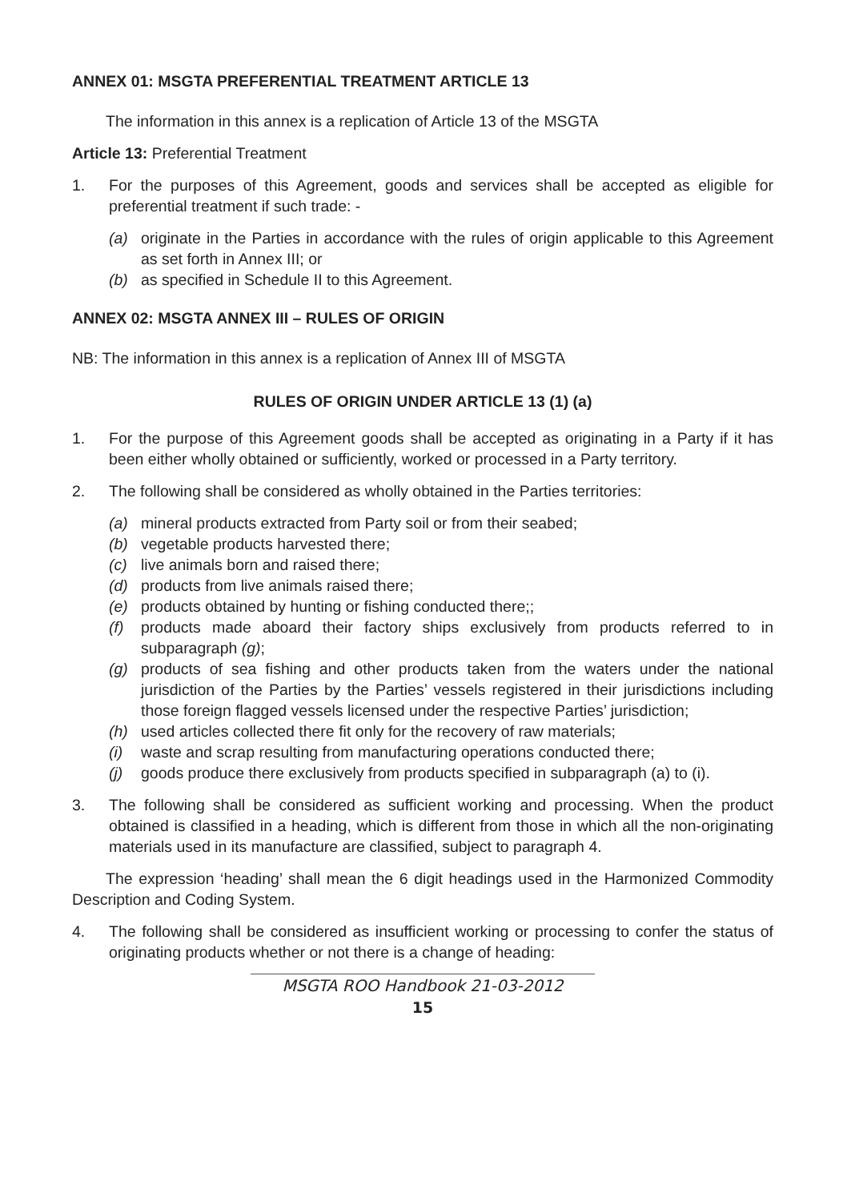ANNEX 01: MSGTA PREFERENTIAL TREATMENT ARTICLE 13
The information in this annex is a replication of Article 13 of the MSGTA
Article 13: Preferential Treatment
1. For the purposes of this Agreement, goods and services shall be accepted as eligible for preferential treatment if such trade: -
(a) originate in the Parties in accordance with the rules of origin applicable to this Agreement as set forth in Annex III; or
(b) as specified in Schedule II to this Agreement.
ANNEX 02: MSGTA ANNEX III – RULES OF ORIGIN
NB: The information in this annex is a replication of Annex III of MSGTA
RULES OF ORIGIN UNDER ARTICLE 13 (1) (a)
1. For the purpose of this Agreement goods shall be accepted as originating in a Party if it has been either wholly obtained or sufficiently, worked or processed in a Party territory.
2. The following shall be considered as wholly obtained in the Parties territories:
(a) mineral products extracted from Party soil or from their seabed;
(b) vegetable products harvested there;
(c) live animals born and raised there;
(d) products from live animals raised there;
(e) products obtained by hunting or fishing conducted there;;
(f) products made aboard their factory ships exclusively from products referred to in subparagraph (g);
(g) products of sea fishing and other products taken from the waters under the national jurisdiction of the Parties by the Parties’ vessels registered in their jurisdictions including those foreign flagged vessels licensed under the respective Parties’ jurisdiction;
(h) used articles collected there fit only for the recovery of raw materials;
(i) waste and scrap resulting from manufacturing operations conducted there;
(j) goods produce there exclusively from products specified in subparagraph (a) to (i).
3. The following shall be considered as sufficient working and processing. When the product obtained is classified in a heading, which is different from those in which all the non-originating materials used in its manufacture are classified, subject to paragraph 4.
The expression ‘heading’ shall mean the 6 digit headings used in the Harmonized Commodity Description and Coding System.
4. The following shall be considered as insufficient working or processing to confer the status of originating products whether or not there is a change of heading:
MSGTA ROO Handbook 21-03-2012
15